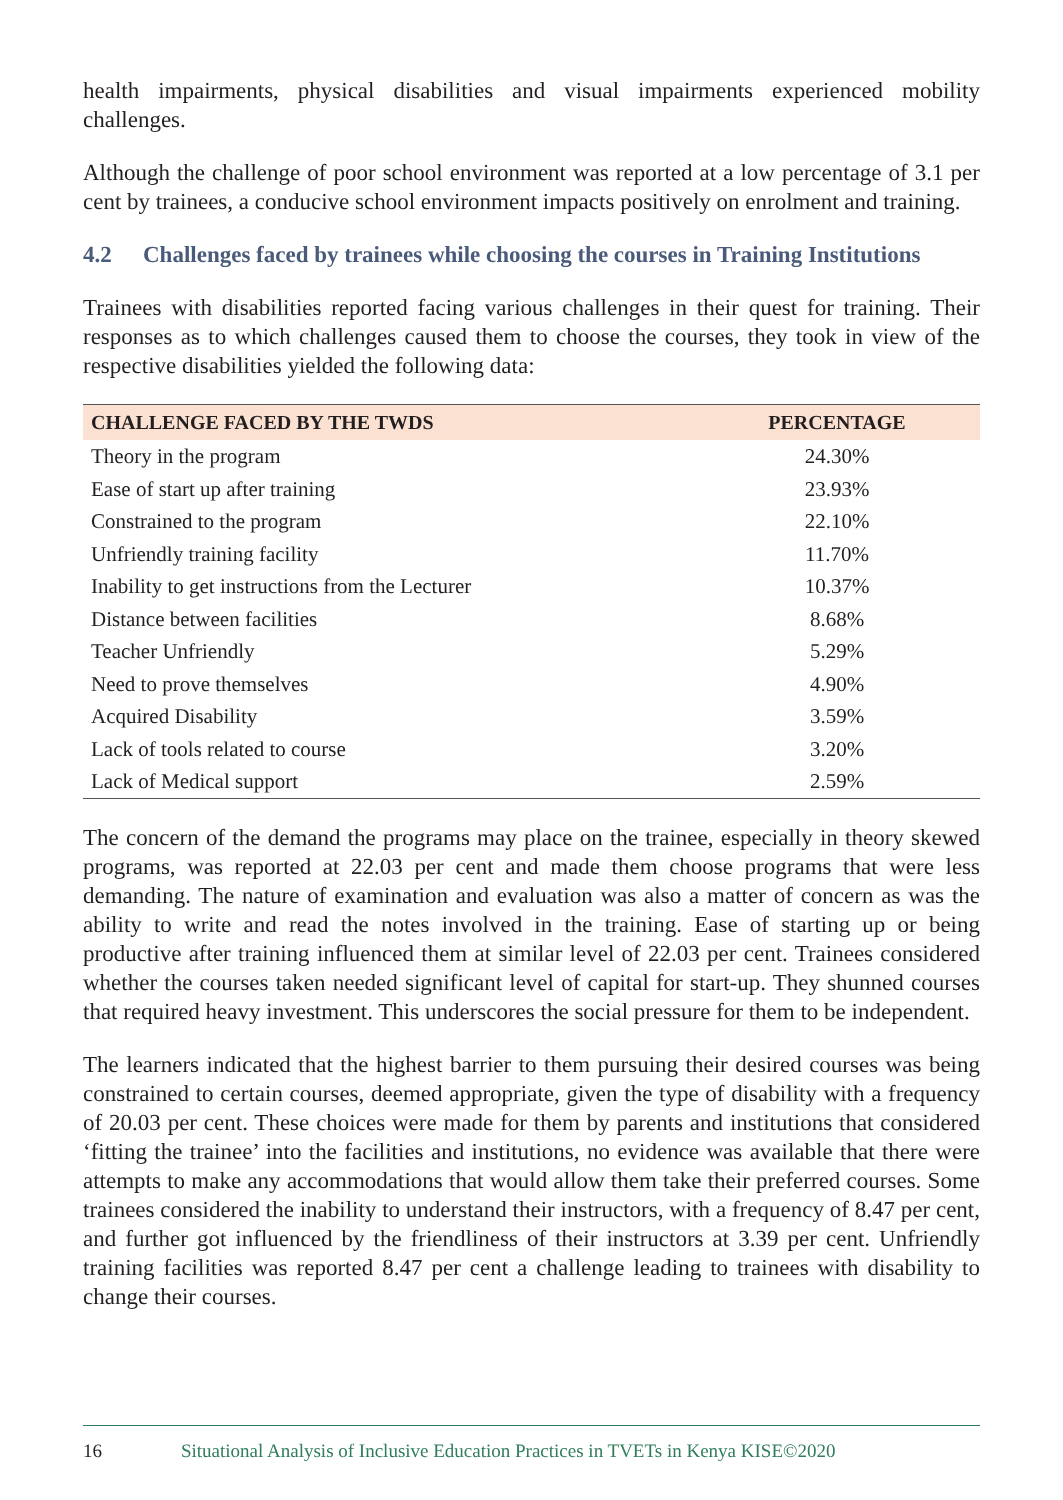health impairments, physical disabilities and visual impairments experienced mobility challenges.
Although the challenge of poor school environment was reported at a low percentage of 3.1 per cent by trainees, a conducive school environment impacts positively on enrolment and training.
4.2 Challenges faced by trainees while choosing the courses in Training Institutions
Trainees with disabilities reported facing various challenges in their quest for training. Their responses as to which challenges caused them to choose the courses, they took in view of the respective disabilities yielded the following data:
| CHALLENGE FACED BY THE TWDS | PERCENTAGE |
| --- | --- |
| Theory in the program | 24.30% |
| Ease of start up after training | 23.93% |
| Constrained to the program | 22.10% |
| Unfriendly training facility | 11.70% |
| Inability to get instructions from the Lecturer | 10.37% |
| Distance between facilities | 8.68% |
| Teacher Unfriendly | 5.29% |
| Need to prove themselves | 4.90% |
| Acquired Disability | 3.59% |
| Lack of tools related to course | 3.20% |
| Lack of Medical support | 2.59% |
The concern of the demand the programs may place on the trainee, especially in theory skewed programs, was reported at 22.03 per cent and made them choose programs that were less demanding. The nature of examination and evaluation was also a matter of concern as was the ability to write and read the notes involved in the training. Ease of starting up or being productive after training influenced them at similar level of 22.03 per cent. Trainees considered whether the courses taken needed significant level of capital for start-up. They shunned courses that required heavy investment. This underscores the social pressure for them to be independent.
The learners indicated that the highest barrier to them pursuing their desired courses was being constrained to certain courses, deemed appropriate, given the type of disability with a frequency of 20.03 per cent. These choices were made for them by parents and institutions that considered ‘fitting the trainee’ into the facilities and institutions, no evidence was available that there were attempts to make any accommodations that would allow them take their preferred courses. Some trainees considered the inability to understand their instructors, with a frequency of 8.47 per cent, and further got influenced by the friendliness of their instructors at 3.39 per cent. Unfriendly training facilities was reported 8.47 per cent a challenge leading to trainees with disability to change their courses.
16 Situational Analysis of Inclusive Education Practices in TVETs in Kenya KISE©2020